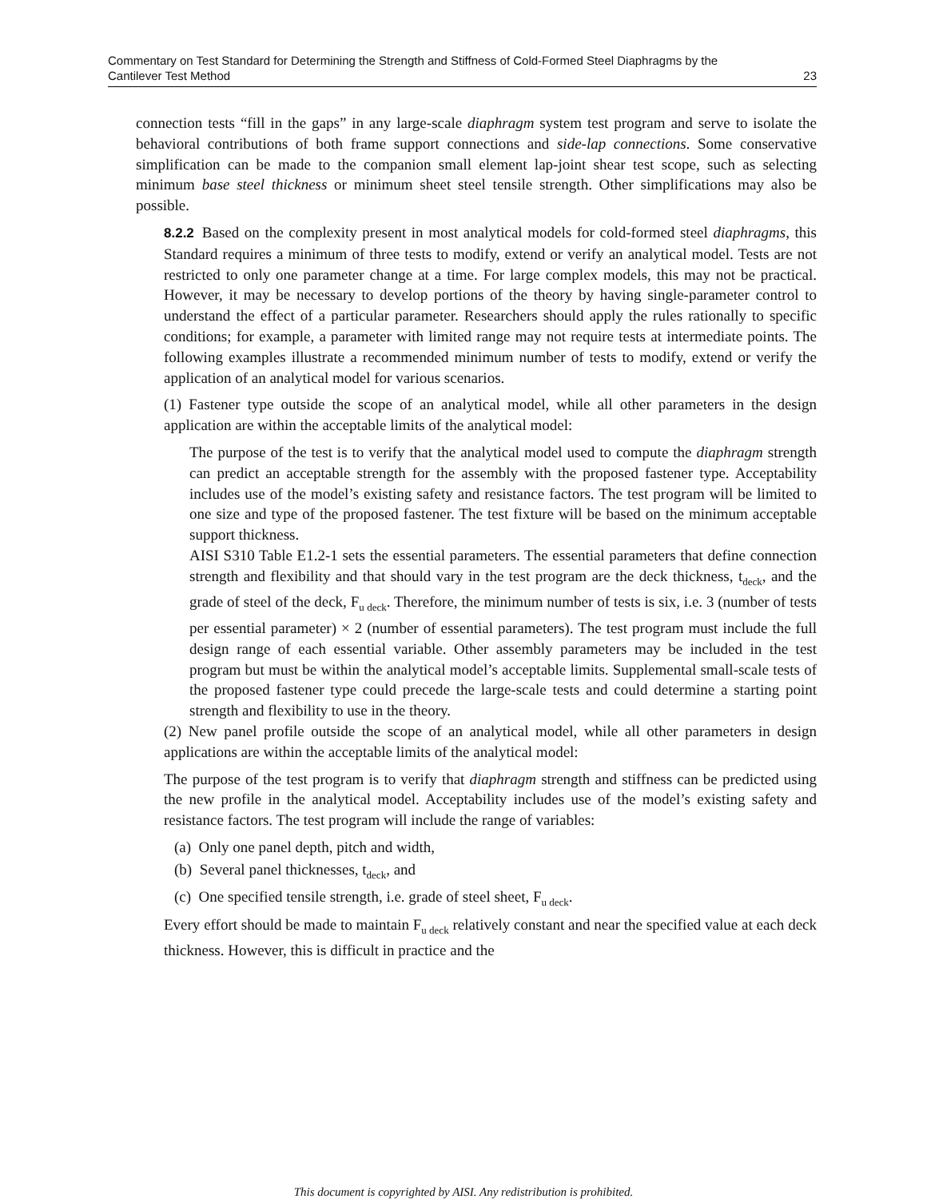Commentary on Test Standard for Determining the Strength and Stiffness of Cold-Formed Steel Diaphragms by the
Cantilever Test Method 23
connection tests “fill in the gaps” in any large-scale diaphragm system test program and serve to isolate the behavioral contributions of both frame support connections and side-lap connections. Some conservative simplification can be made to the companion small element lap-joint shear test scope, such as selecting minimum base steel thickness or minimum sheet steel tensile strength. Other simplifications may also be possible.
8.2.2 Based on the complexity present in most analytical models for cold-formed steel diaphragms, this Standard requires a minimum of three tests to modify, extend or verify an analytical model. Tests are not restricted to only one parameter change at a time. For large complex models, this may not be practical. However, it may be necessary to develop portions of the theory by having single-parameter control to understand the effect of a particular parameter. Researchers should apply the rules rationally to specific conditions; for example, a parameter with limited range may not require tests at intermediate points. The following examples illustrate a recommended minimum number of tests to modify, extend or verify the application of an analytical model for various scenarios.
(1) Fastener type outside the scope of an analytical model, while all other parameters in the design application are within the acceptable limits of the analytical model:
The purpose of the test is to verify that the analytical model used to compute the diaphragm strength can predict an acceptable strength for the assembly with the proposed fastener type. Acceptability includes use of the model’s existing safety and resistance factors. The test program will be limited to one size and type of the proposed fastener. The test fixture will be based on the minimum acceptable support thickness.
AISI S310 Table E1.2-1 sets the essential parameters. The essential parameters that define connection strength and flexibility and that should vary in the test program are the deck thickness, t<sub>deck</sub>, and the grade of steel of the deck, F<sub>u deck</sub>. Therefore, the minimum number of tests is six, i.e. 3 (number of tests per essential parameter) × 2 (number of essential parameters). The test program must include the full design range of each essential variable. Other assembly parameters may be included in the test program but must be within the analytical model’s acceptable limits. Supplemental small-scale tests of the proposed fastener type could precede the large-scale tests and could determine a starting point strength and flexibility to use in the theory.
(2) New panel profile outside the scope of an analytical model, while all other parameters in design applications are within the acceptable limits of the analytical model:
The purpose of the test program is to verify that diaphragm strength and stiffness can be predicted using the new profile in the analytical model. Acceptability includes use of the model’s existing safety and resistance factors. The test program will include the range of variables:
(a) Only one panel depth, pitch and width,
(b) Several panel thicknesses, t<sub>deck</sub>, and
(c) One specified tensile strength, i.e. grade of steel sheet, F<sub>u deck</sub>.
Every effort should be made to maintain F<sub>u deck</sub> relatively constant and near the specified value at each deck thickness. However, this is difficult in practice and the
This document is copyrighted by AISI. Any redistribution is prohibited.